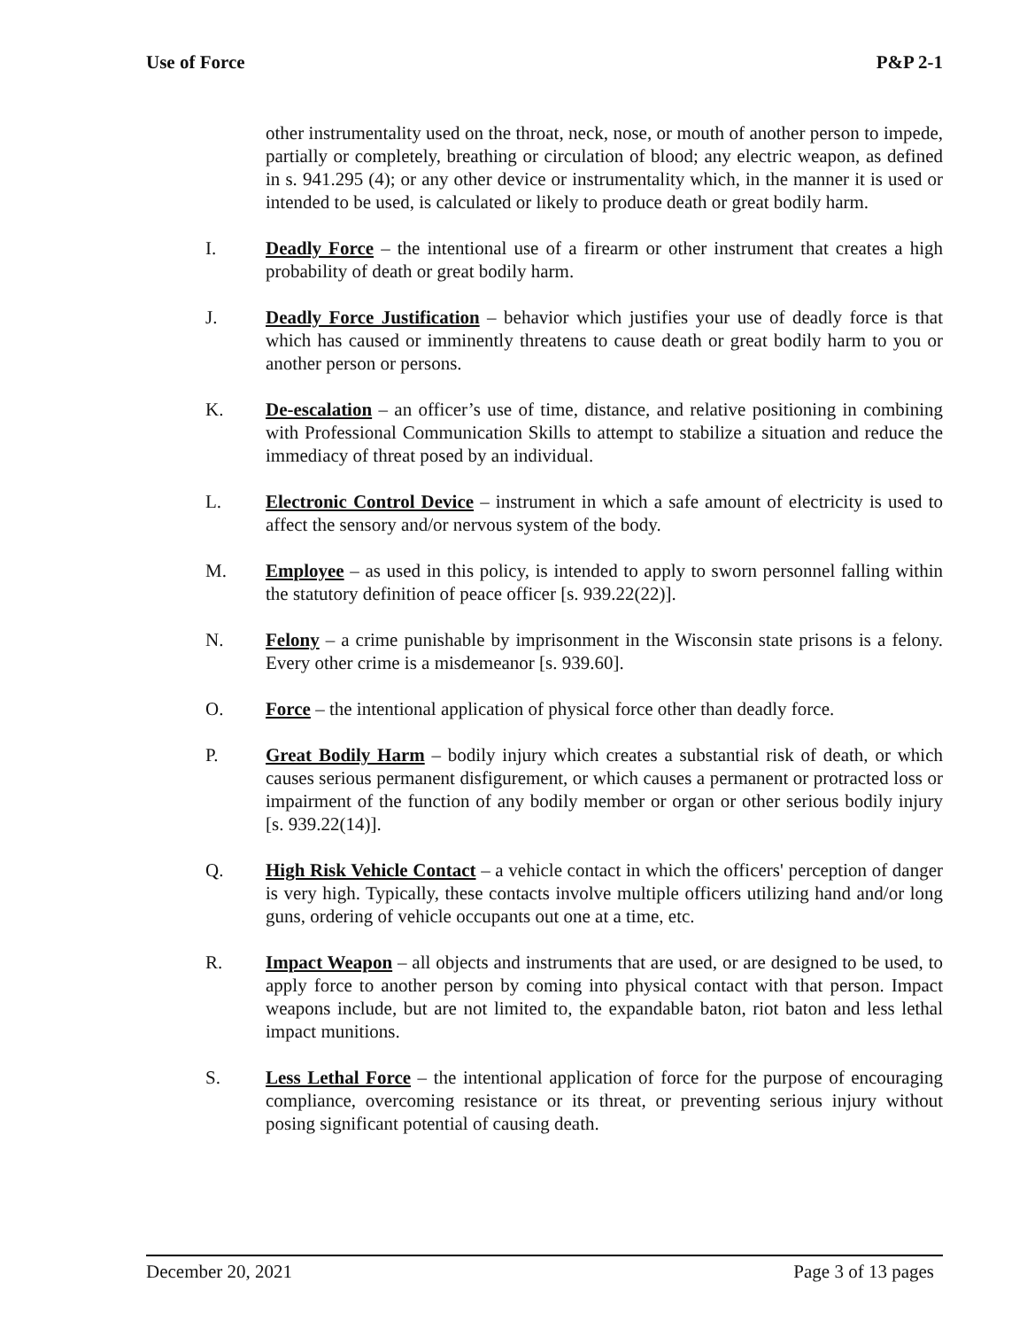Use of Force P&P 2-1
other instrumentality used on the throat, neck, nose, or mouth of another person to impede, partially or completely, breathing or circulation of blood; any electric weapon, as defined in s. 941.295 (4); or any other device or instrumentality which, in the manner it is used or intended to be used, is calculated or likely to produce death or great bodily harm.
I. Deadly Force – the intentional use of a firearm or other instrument that creates a high probability of death or great bodily harm.
J. Deadly Force Justification – behavior which justifies your use of deadly force is that which has caused or imminently threatens to cause death or great bodily harm to you or another person or persons.
K. De-escalation – an officer’s use of time, distance, and relative positioning in combining with Professional Communication Skills to attempt to stabilize a situation and reduce the immediacy of threat posed by an individual.
L. Electronic Control Device – instrument in which a safe amount of electricity is used to affect the sensory and/or nervous system of the body.
M. Employee – as used in this policy, is intended to apply to sworn personnel falling within the statutory definition of peace officer [s. 939.22(22)].
N. Felony – a crime punishable by imprisonment in the Wisconsin state prisons is a felony. Every other crime is a misdemeanor [s. 939.60].
O. Force – the intentional application of physical force other than deadly force.
P. Great Bodily Harm – bodily injury which creates a substantial risk of death, or which causes serious permanent disfigurement, or which causes a permanent or protracted loss or impairment of the function of any bodily member or organ or other serious bodily injury [s. 939.22(14)].
Q. High Risk Vehicle Contact – a vehicle contact in which the officers' perception of danger is very high. Typically, these contacts involve multiple officers utilizing hand and/or long guns, ordering of vehicle occupants out one at a time, etc.
R. Impact Weapon – all objects and instruments that are used, or are designed to be used, to apply force to another person by coming into physical contact with that person. Impact weapons include, but are not limited to, the expandable baton, riot baton and less lethal impact munitions.
S. Less Lethal Force – the intentional application of force for the purpose of encouraging compliance, overcoming resistance or its threat, or preventing serious injury without posing significant potential of causing death.
December 20, 2021 Page 3 of 13 pages